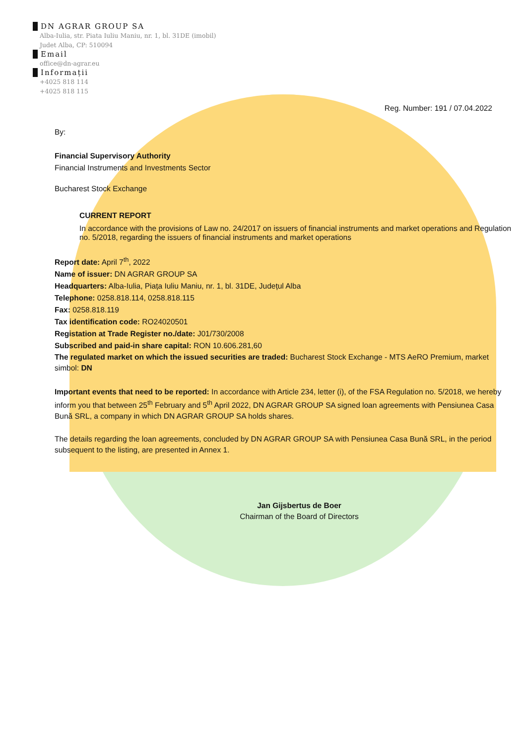DN AGRAR GROUP SA
Alba-Iulia, str. Piata Iuliu Maniu, nr. 1, bl. 31DE (imobil)
Judet Alba, CP: 510094
Email
office@dn-agrar.eu
Informații
+4025 818 114
+4025 818 115
Reg. Number: 191 / 07.04.2022
By:
Financial Supervisory Authority
Financial Instruments and Investments Sector
Bucharest Stock Exchange
CURRENT REPORT
In accordance with the provisions of Law no. 24/2017 on issuers of financial instruments and market operations and Regulation no. 5/2018, regarding the issuers of financial instruments and market operations
Report date: April 7<sup>th</sup>, 2022
Name of issuer: DN AGRAR GROUP SA
Headquarters: Alba-Iulia, Piața Iuliu Maniu, nr. 1, bl. 31DE, Județul Alba
Telephone: 0258.818.114, 0258.818.115
Fax: 0258.818.119
Tax identification code: RO24020501
Registation at Trade Register no./date: J01/730/2008
Subscribed and paid-in share capital: RON 10.606.281,60
The regulated market on which the issued securities are traded: Bucharest Stock Exchange - MTS AeRO Premium, market simbol: DN
Important events that need to be reported: In accordance with Article 234, letter (i), of the FSA Regulation no. 5/2018, we hereby inform you that between 25<sup>th</sup> February and 5<sup>th</sup> April 2022, DN AGRAR GROUP SA signed loan agreements with Pensiunea Casa Bună SRL, a company in which DN AGRAR GROUP SA holds shares.
The details regarding the loan agreements, concluded by DN AGRAR GROUP SA with Pensiunea Casa Bună SRL, in the period subsequent to the listing, are presented in Annex 1.
Jan Gijsbertus de Boer
Chairman of the Board of Directors